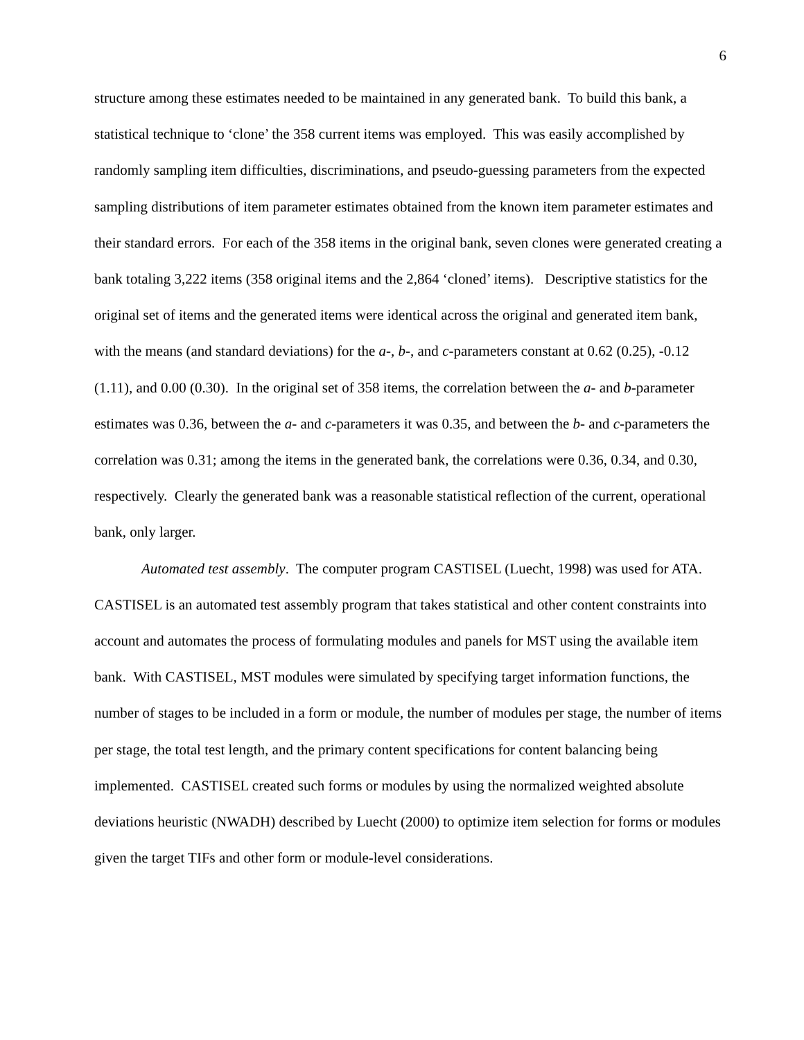6
structure among these estimates needed to be maintained in any generated bank. To build this bank, a statistical technique to ‘clone’ the 358 current items was employed. This was easily accomplished by randomly sampling item difficulties, discriminations, and pseudo-guessing parameters from the expected sampling distributions of item parameter estimates obtained from the known item parameter estimates and their standard errors. For each of the 358 items in the original bank, seven clones were generated creating a bank totaling 3,222 items (358 original items and the 2,864 ‘cloned’ items). Descriptive statistics for the original set of items and the generated items were identical across the original and generated item bank, with the means (and standard deviations) for the a-, b-, and c-parameters constant at 0.62 (0.25), -0.12 (1.11), and 0.00 (0.30). In the original set of 358 items, the correlation between the a- and b-parameter estimates was 0.36, between the a- and c-parameters it was 0.35, and between the b- and c-parameters the correlation was 0.31; among the items in the generated bank, the correlations were 0.36, 0.34, and 0.30, respectively. Clearly the generated bank was a reasonable statistical reflection of the current, operational bank, only larger.
Automated test assembly. The computer program CASTISEL (Luecht, 1998) was used for ATA. CASTISEL is an automated test assembly program that takes statistical and other content constraints into account and automates the process of formulating modules and panels for MST using the available item bank. With CASTISEL, MST modules were simulated by specifying target information functions, the number of stages to be included in a form or module, the number of modules per stage, the number of items per stage, the total test length, and the primary content specifications for content balancing being implemented. CASTISEL created such forms or modules by using the normalized weighted absolute deviations heuristic (NWADH) described by Luecht (2000) to optimize item selection for forms or modules given the target TIFs and other form or module-level considerations.